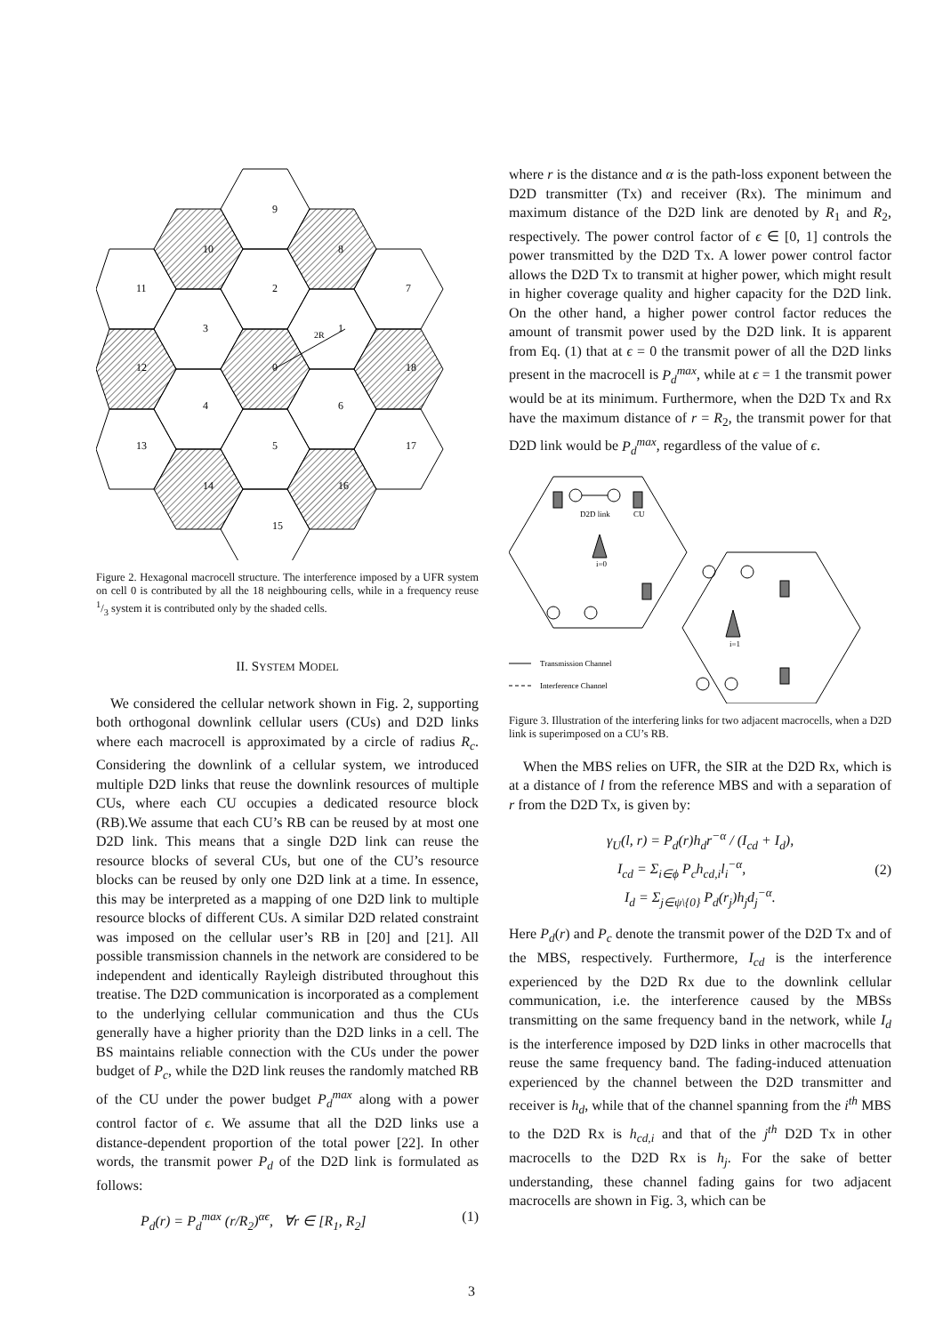9
10
8
11
2
7
3
1
12
0
18
4
6
13
5
17
14
16
15
2R
Figure 2. Hexagonal macrocell structure. The interference imposed by a UFR system on cell 0 is contributed by all the 18 neighbouring cells, while in a frequency reuse 1/3 system it is contributed only by the shaded cells.
II. SYSTEM MODEL
We considered the cellular network shown in Fig. 2, supporting both orthogonal downlink cellular users (CUs) and D2D links where each macrocell is approximated by a circle of radius R<sub>c</sub>. Considering the downlink of a cellular system, we introduced multiple D2D links that reuse the downlink resources of multiple CUs, where each CU occupies a dedicated resource block (RB).We assume that each CU’s RB can be reused by at most one D2D link. This means that a single D2D link can reuse the resource blocks of several CUs, but one of the CU’s resource blocks can be reused by only one D2D link at a time. In essence, this may be interpreted as a mapping of one D2D link to multiple resource blocks of different CUs. A similar D2D related constraint was imposed on the cellular user’s RB in [20] and [21]. All possible transmission channels in the network are considered to be independent and identically Rayleigh distributed throughout this treatise. The D2D communication is incorporated as a complement to the underlying cellular communication and thus the CUs generally have a higher priority than the D2D links in a cell. The BS maintains reliable connection with the CUs under the power budget of P<sub>c</sub>, while the D2D link reuses the randomly matched RB of the CU under the power budget P<sub>d</sub><sup>max</sup> along with a power control factor of ϵ. We assume that all the D2D links use a distance-dependent proportion of the total power [22]. In other words, the transmit power P<sub>d</sub> of the D2D link is formulated as follows:
P<sub>d</sub>(r) = P<sub>d</sub><sup>max</sup> (r/R<sub>2</sub>)<sup>αϵ</sup>, ∀r ∈ [R<sub>1</sub>, R<sub>2</sub>] (1)
where r is the distance and α is the path-loss exponent between the D2D transmitter (Tx) and receiver (Rx). The minimum and maximum distance of the D2D link are denoted by R<sub>1</sub> and R<sub>2</sub>, respectively. The power control factor of ϵ ∈ [0, 1] controls the power transmitted by the D2D Tx. A lower power control factor allows the D2D Tx to transmit at higher power, which might result in higher coverage quality and higher capacity for the D2D link. On the other hand, a higher power control factor reduces the amount of transmit power used by the D2D link. It is apparent from Eq. (1) that at ϵ = 0 the transmit power of all the D2D links present in the macrocell is P<sub>d</sub><sup>max</sup>, while at ϵ = 1 the transmit power would be at its minimum. Furthermore, when the D2D Tx and Rx have the maximum distance of r = R<sub>2</sub>, the transmit power for that D2D link would be P<sub>d</sub><sup>max</sup>, regardless of the value of ϵ.
D2D link
CU
Transmission Channel
Interference Channel
i=0
i=1
Figure 3. Illustration of the interfering links for two adjacent macrocells, when a D2D link is superimposed on a CU’s RB.
When the MBS relies on UFR, the SIR at the D2D Rx, which is at a distance of l from the reference MBS and with a separation of r from the D2D Tx, is given by:
γ<sub>U</sub>(l, r) = P<sub>d</sub>(r)h<sub>d</sub>r<sup>−α</sup> / (I<sub>cd</sub> + I<sub>d</sub>),
I<sub>cd</sub> = Σ<sub>i∈ϕ</sub> P<sub>c</sub>h<sub>cd,i</sub>l<sub>i</sub><sup>−α</sup>,
I<sub>d</sub> = Σ<sub>j∈ψ\{0}</sub> P<sub>d</sub>(r<sub>j</sub>)h<sub>j</sub>d<sub>j</sub><sup>−α</sup>. (2)
Here P<sub>d</sub>(r) and P<sub>c</sub> denote the transmit power of the D2D Tx and of the MBS, respectively. Furthermore, I<sub>cd</sub> is the interference experienced by the D2D Rx due to the downlink cellular communication, i.e. the interference caused by the MBSs transmitting on the same frequency band in the network, while I<sub>d</sub> is the interference imposed by D2D links in other macrocells that reuse the same frequency band. The fading-induced attenuation experienced by the channel between the D2D transmitter and receiver is h<sub>d</sub>, while that of the channel spanning from the i<sup>th</sup> MBS to the D2D Rx is h<sub>cd,i</sub> and that of the j<sup>th</sup> D2D Tx in other macrocells to the D2D Rx is h<sub>j</sub>. For the sake of better understanding, these channel fading gains for two adjacent macrocells are shown in Fig. 3, which can be
3